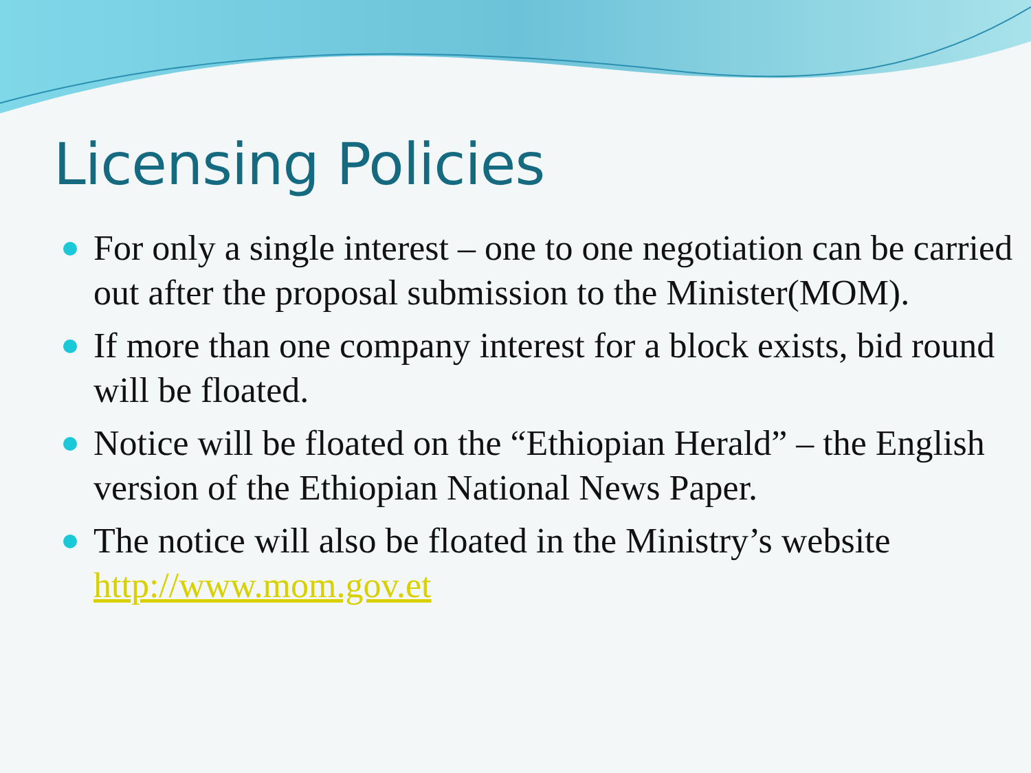Licensing Policies
For only a single interest – one to one negotiation can be carried out after the proposal submission to the Minister(MOM).
If more than one company interest for a block exists, bid round will be floated.
Notice will be floated on the “Ethiopian Herald” – the English version of the Ethiopian National News Paper.
The notice will also be floated in the Ministry’s website http://www.mom.gov.et